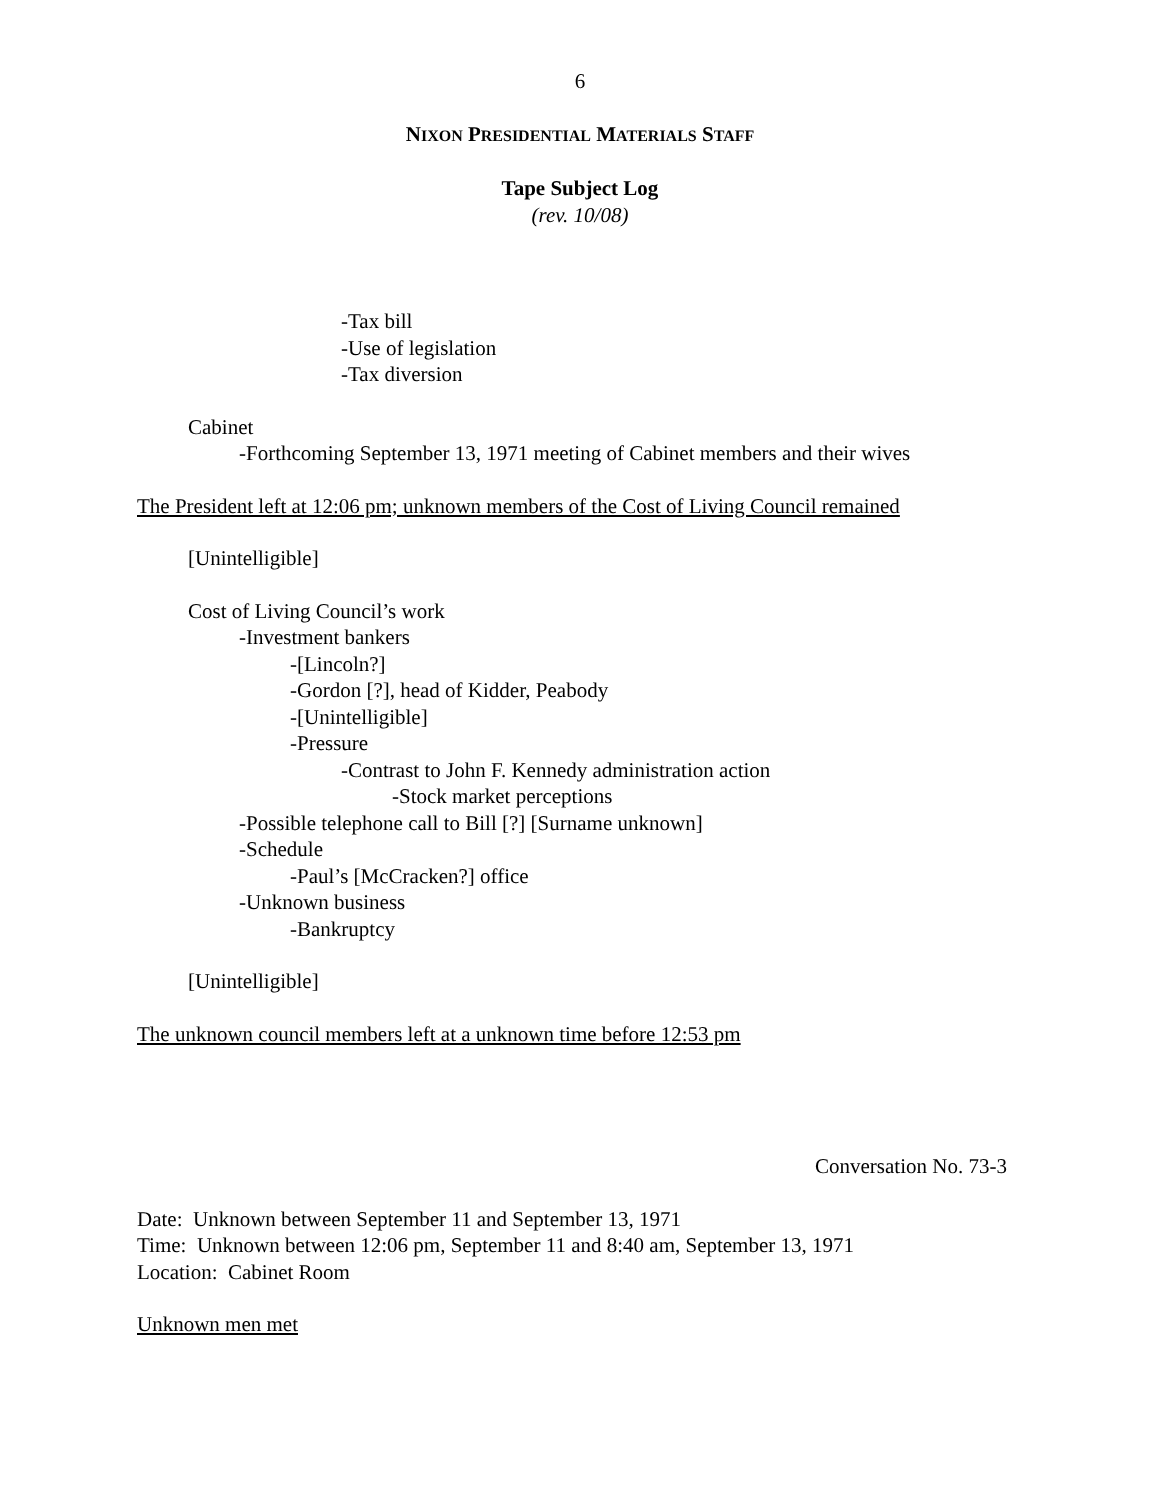6
NIXON PRESIDENTIAL MATERIALS STAFF
Tape Subject Log
(rev. 10/08)
-Tax bill
-Use of legislation
-Tax diversion
Cabinet
-Forthcoming September 13, 1971 meeting of Cabinet members and their wives
The President left at 12:06 pm; unknown members of the Cost of Living Council remained
[Unintelligible]
Cost of Living Council’s work
-Investment bankers
-[Lincoln?]
-Gordon [?], head of Kidder, Peabody
-[Unintelligible]
-Pressure
-Contrast to John F. Kennedy administration action
-Stock market perceptions
-Possible telephone call to Bill [?] [Surname unknown]
-Schedule
-Paul’s [McCracken?] office
-Unknown business
-Bankruptcy
[Unintelligible]
The unknown council members left at a unknown time before 12:53 pm
Conversation No. 73-3
Date: Unknown between September 11 and September 13, 1971
Time: Unknown between 12:06 pm, September 11 and 8:40 am, September 13, 1971
Location: Cabinet Room
Unknown men met